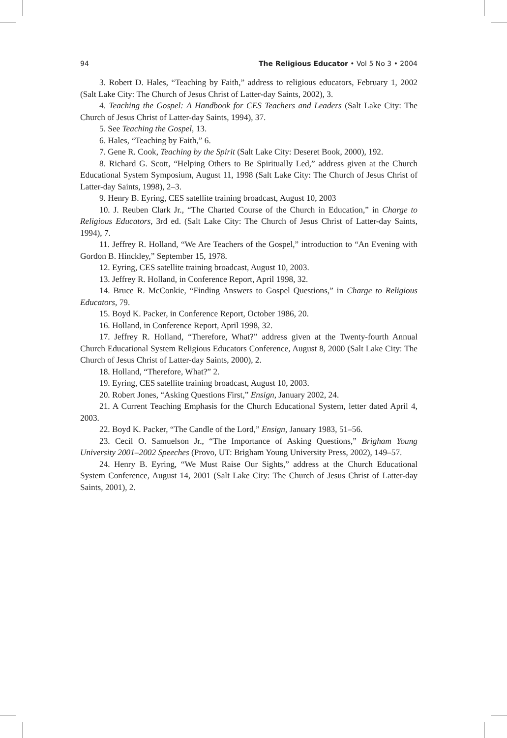94 The Religious Educator • Vol 5 No 3 • 2004
3. Robert D. Hales, “Teaching by Faith,” address to religious educators, February 1, 2002 (Salt Lake City: The Church of Jesus Christ of Latter-day Saints, 2002), 3.
4. Teaching the Gospel: A Handbook for CES Teachers and Leaders (Salt Lake City: The Church of Jesus Christ of Latter-day Saints, 1994), 37.
5. See Teaching the Gospel, 13.
6. Hales, “Teaching by Faith,” 6.
7. Gene R. Cook, Teaching by the Spirit (Salt Lake City: Deseret Book, 2000), 192.
8. Richard G. Scott, “Helping Others to Be Spiritually Led,” address given at the Church Educational System Symposium, August 11, 1998 (Salt Lake City: The Church of Jesus Christ of Latter-day Saints, 1998), 2–3.
9. Henry B. Eyring, CES satellite training broadcast, August 10, 2003
10. J. Reuben Clark Jr., “The Charted Course of the Church in Education,” in Charge to Religious Educators, 3rd ed. (Salt Lake City: The Church of Jesus Christ of Latter-day Saints, 1994), 7.
11. Jeffrey R. Holland, “We Are Teachers of the Gospel,” introduction to “An Evening with Gordon B. Hinckley,” September 15, 1978.
12. Eyring, CES satellite training broadcast, August 10, 2003.
13. Jeffrey R. Holland, in Conference Report, April 1998, 32.
14. Bruce R. McConkie, “Finding Answers to Gospel Questions,” in Charge to Religious Educators, 79.
15. Boyd K. Packer, in Conference Report, October 1986, 20.
16. Holland, in Conference Report, April 1998, 32.
17. Jeffrey R. Holland, “Therefore, What?” address given at the Twenty-fourth Annual Church Educational System Religious Educators Conference, August 8, 2000 (Salt Lake City: The Church of Jesus Christ of Latter-day Saints, 2000), 2.
18. Holland, “Therefore, What?” 2.
19. Eyring, CES satellite training broadcast, August 10, 2003.
20. Robert Jones, “Asking Questions First,” Ensign, January 2002, 24.
21. A Current Teaching Emphasis for the Church Educational System, letter dated April 4, 2003.
22. Boyd K. Packer, “The Candle of the Lord,” Ensign, January 1983, 51–56.
23. Cecil O. Samuelson Jr., “The Importance of Asking Questions,” Brigham Young University 2001–2002 Speeches (Provo, UT: Brigham Young University Press, 2002), 149–57.
24. Henry B. Eyring, “We Must Raise Our Sights,” address at the Church Educational System Conference, August 14, 2001 (Salt Lake City: The Church of Jesus Christ of Latter-day Saints, 2001), 2.